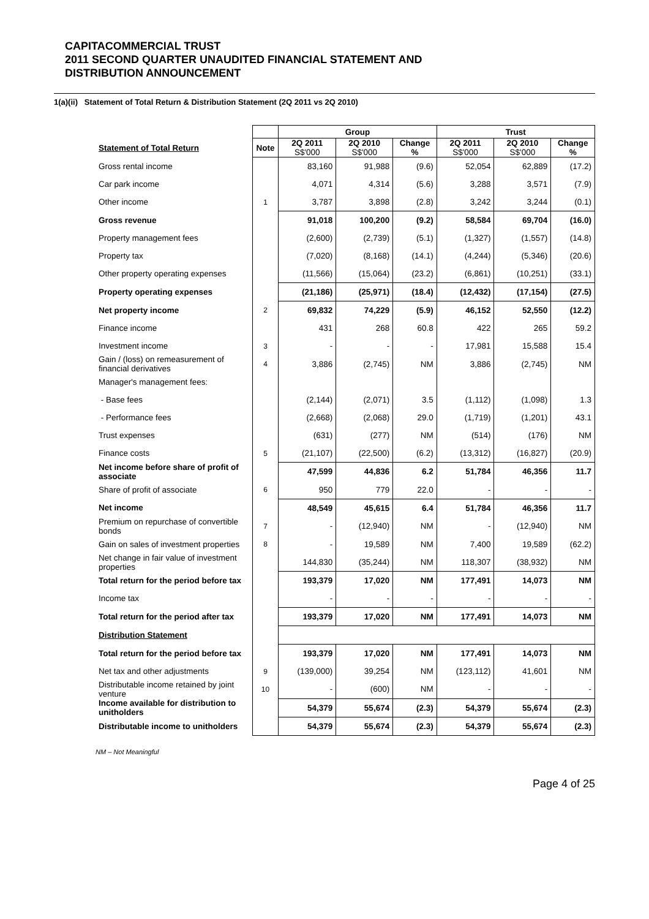CAPITACOMMERCIAL TRUST
2011 SECOND QUARTER UNAUDITED FINANCIAL STATEMENT AND
DISTRIBUTION ANNOUNCEMENT
1(a)(ii) Statement of Total Return & Distribution Statement (2Q 2011 vs 2Q 2010)
| | | Group | | | Trust | | |
| --- | --- | --- | --- | --- | --- | --- | --- |
| Statement of Total Return | Note | 2Q 2011 S$'000 | 2Q 2010 S$'000 | Change % | 2Q 2011 S$'000 | 2Q 2010 S$'000 | Change % |
| Gross rental income | | 83,160 | 91,988 | (9.6) | 52,054 | 62,889 | (17.2) |
| Car park income | | 4,071 | 4,314 | (5.6) | 3,288 | 3,571 | (7.9) |
| Other income | 1 | 3,787 | 3,898 | (2.8) | 3,242 | 3,244 | (0.1) |
| Gross revenue | | 91,018 | 100,200 | (9.2) | 58,584 | 69,704 | (16.0) |
| Property management fees | | (2,600) | (2,739) | (5.1) | (1,327) | (1,557) | (14.8) |
| Property tax | | (7,020) | (8,168) | (14.1) | (4,244) | (5,346) | (20.6) |
| Other property operating expenses | | (11,566) | (15,064) | (23.2) | (6,861) | (10,251) | (33.1) |
| Property operating expenses | | (21,186) | (25,971) | (18.4) | (12,432) | (17,154) | (27.5) |
| Net property income | 2 | 69,832 | 74,229 | (5.9) | 46,152 | 52,550 | (12.2) |
| Finance income | | 431 | 268 | 60.8 | 422 | 265 | 59.2 |
| Investment income | 3 | - | - | - | 17,981 | 15,588 | 15.4 |
| Gain / (loss) on remeasurement of financial derivatives | 4 | 3,886 | (2,745) | NM | 3,886 | (2,745) | NM |
| Manager's management fees: | | | | | | | |
| - Base fees | | (2,144) | (2,071) | 3.5 | (1,112) | (1,098) | 1.3 |
| - Performance fees | | (2,668) | (2,068) | 29.0 | (1,719) | (1,201) | 43.1 |
| Trust expenses | | (631) | (277) | NM | (514) | (176) | NM |
| Finance costs | 5 | (21,107) | (22,500) | (6.2) | (13,312) | (16,827) | (20.9) |
| Net income before share of profit of associate | | 47,599 | 44,836 | 6.2 | 51,784 | 46,356 | 11.7 |
| Share of profit of associate | 6 | 950 | 779 | 22.0 | - | - | - |
| Net income | | 48,549 | 45,615 | 6.4 | 51,784 | 46,356 | 11.7 |
| Premium on repurchase of convertible bonds | 7 | - | (12,940) | NM | - | (12,940) | NM |
| Gain on sales of investment properties | 8 | - | 19,589 | NM | 7,400 | 19,589 | (62.2) |
| Net change in fair value of investment properties | | 144,830 | (35,244) | NM | 118,307 | (38,932) | NM |
| Total return for the period before tax | | 193,379 | 17,020 | NM | 177,491 | 14,073 | NM |
| Income tax | | - | - | - | - | - | - |
| Total return for the period after tax | | 193,379 | 17,020 | NM | 177,491 | 14,073 | NM |
| Distribution Statement | | | | | | | |
| Total return for the period before tax | | 193,379 | 17,020 | NM | 177,491 | 14,073 | NM |
| Net tax and other adjustments | 9 | (139,000) | 39,254 | NM | (123,112) | 41,601 | NM |
| Distributable income retained by joint venture | 10 | - | (600) | NM | - | - | - |
| Income available for distribution to unitholders | | 54,379 | 55,674 | (2.3) | 54,379 | 55,674 | (2.3) |
| Distributable income to unitholders | | 54,379 | 55,674 | (2.3) | 54,379 | 55,674 | (2.3) |
NM – Not Meaningful
Page 4 of 25